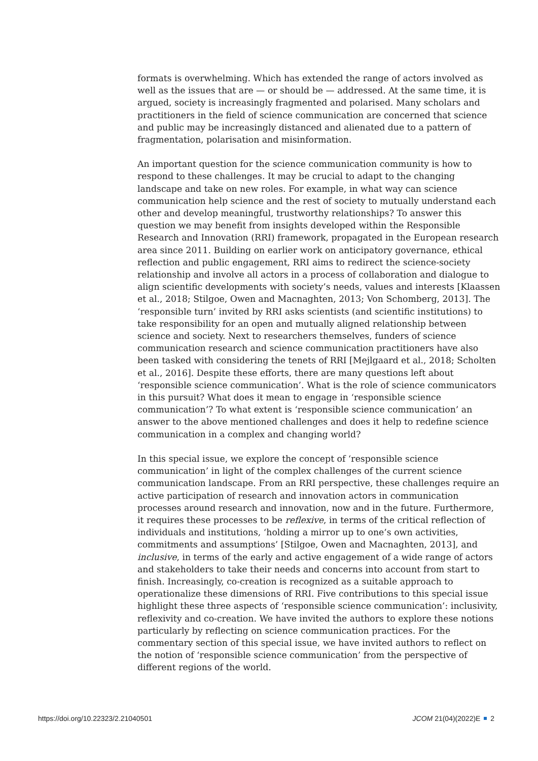formats is overwhelming. Which has extended the range of actors involved as well as the issues that are — or should be — addressed. At the same time, it is argued, society is increasingly fragmented and polarised. Many scholars and practitioners in the field of science communication are concerned that science and public may be increasingly distanced and alienated due to a pattern of fragmentation, polarisation and misinformation.
An important question for the science communication community is how to respond to these challenges. It may be crucial to adapt to the changing landscape and take on new roles. For example, in what way can science communication help science and the rest of society to mutually understand each other and develop meaningful, trustworthy relationships? To answer this question we may benefit from insights developed within the Responsible Research and Innovation (RRI) framework, propagated in the European research area since 2011. Building on earlier work on anticipatory governance, ethical reflection and public engagement, RRI aims to redirect the science-society relationship and involve all actors in a process of collaboration and dialogue to align scientific developments with society’s needs, values and interests [Klaassen et al., 2018; Stilgoe, Owen and Macnaghten, 2013; Von Schomberg, 2013]. The ‘responsible turn’ invited by RRI asks scientists (and scientific institutions) to take responsibility for an open and mutually aligned relationship between science and society. Next to researchers themselves, funders of science communication research and science communication practitioners have also been tasked with considering the tenets of RRI [Mejlgaard et al., 2018; Scholten et al., 2016]. Despite these efforts, there are many questions left about ‘responsible science communication’. What is the role of science communicators in this pursuit? What does it mean to engage in ‘responsible science communication’? To what extent is ‘responsible science communication’ an answer to the above mentioned challenges and does it help to redefine science communication in a complex and changing world?
In this special issue, we explore the concept of ‘responsible science communication’ in light of the complex challenges of the current science communication landscape. From an RRI perspective, these challenges require an active participation of research and innovation actors in communication processes around research and innovation, now and in the future. Furthermore, it requires these processes to be reflexive, in terms of the critical reflection of individuals and institutions, ‘holding a mirror up to one’s own activities, commitments and assumptions’ [Stilgoe, Owen and Macnaghten, 2013], and inclusive, in terms of the early and active engagement of a wide range of actors and stakeholders to take their needs and concerns into account from start to finish. Increasingly, co-creation is recognized as a suitable approach to operationalize these dimensions of RRI. Five contributions to this special issue highlight these three aspects of ‘responsible science communication’: inclusivity, reflexivity and co-creation. We have invited the authors to explore these notions particularly by reflecting on science communication practices. For the commentary section of this special issue, we have invited authors to reflect on the notion of ‘responsible science communication’ from the perspective of different regions of the world.
https://doi.org/10.22323/2.21040501 JCOM 21(04)(2022)E 2